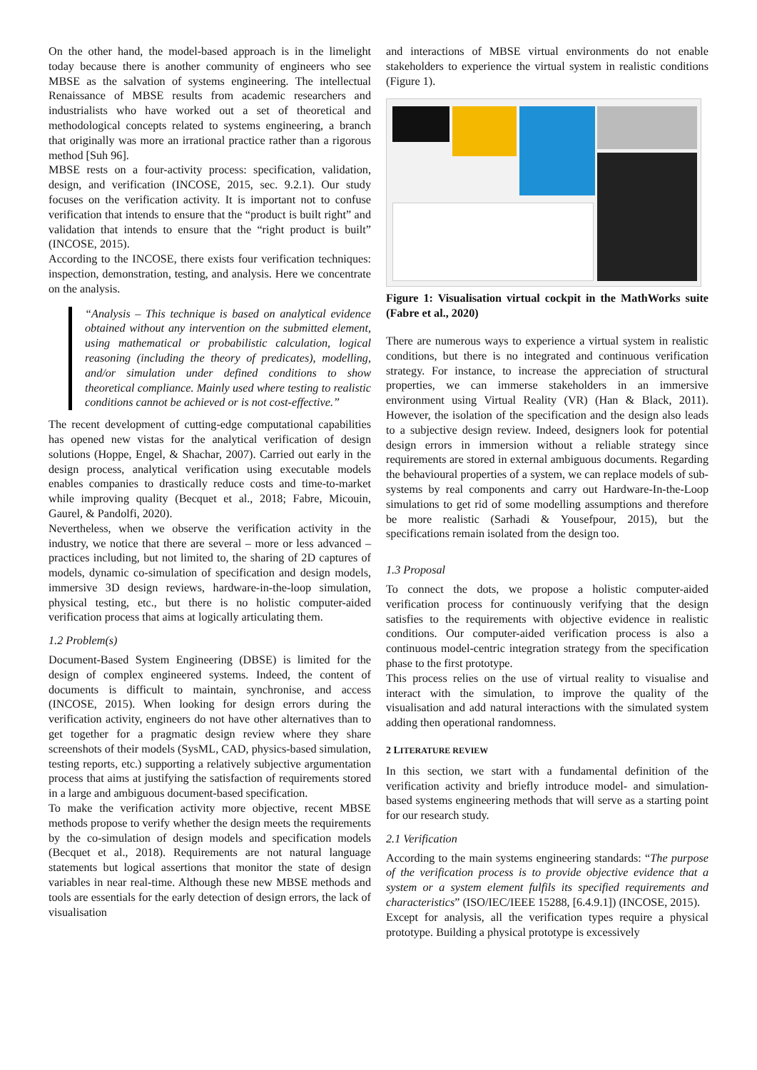On the other hand, the model-based approach is in the limelight today because there is another community of engineers who see MBSE as the salvation of systems engineering. The intellectual Renaissance of MBSE results from academic researchers and industrialists who have worked out a set of theoretical and methodological concepts related to systems engineering, a branch that originally was more an irrational practice rather than a rigorous method [Suh 96].
MBSE rests on a four-activity process: specification, validation, design, and verification (INCOSE, 2015, sec. 9.2.1). Our study focuses on the verification activity. It is important not to confuse verification that intends to ensure that the “product is built right” and validation that intends to ensure that the “right product is built” (INCOSE, 2015).
According to the INCOSE, there exists four verification techniques: inspection, demonstration, testing, and analysis. Here we concentrate on the analysis.
“Analysis – This technique is based on analytical evidence obtained without any intervention on the submitted element, using mathematical or probabilistic calculation, logical reasoning (including the theory of predicates), modelling, and/or simulation under defined conditions to show theoretical compliance. Mainly used where testing to realistic conditions cannot be achieved or is not cost-effective.”
The recent development of cutting-edge computational capabilities has opened new vistas for the analytical verification of design solutions (Hoppe, Engel, & Shachar, 2007). Carried out early in the design process, analytical verification using executable models enables companies to drastically reduce costs and time-to-market while improving quality (Becquet et al., 2018; Fabre, Micouin, Gaurel, & Pandolfi, 2020).
Nevertheless, when we observe the verification activity in the industry, we notice that there are several – more or less advanced – practices including, but not limited to, the sharing of 2D captures of models, dynamic co-simulation of specification and design models, immersive 3D design reviews, hardware-in-the-loop simulation, physical testing, etc., but there is no holistic computer-aided verification process that aims at logically articulating them.
1.2 Problem(s)
Document-Based System Engineering (DBSE) is limited for the design of complex engineered systems. Indeed, the content of documents is difficult to maintain, synchronise, and access (INCOSE, 2015). When looking for design errors during the verification activity, engineers do not have other alternatives than to get together for a pragmatic design review where they share screenshots of their models (SysML, CAD, physics-based simulation, testing reports, etc.) supporting a relatively subjective argumentation process that aims at justifying the satisfaction of requirements stored in a large and ambiguous document-based specification.
To make the verification activity more objective, recent MBSE methods propose to verify whether the design meets the requirements by the co-simulation of design models and specification models (Becquet et al., 2018). Requirements are not natural language statements but logical assertions that monitor the state of design variables in near real-time. Although these new MBSE methods and tools are essentials for the early detection of design errors, the lack of visualisation
and interactions of MBSE virtual environments do not enable stakeholders to experience the virtual system in realistic conditions (Figure 1).
Figure 1: Visualisation virtual cockpit in the MathWorks suite (Fabre et al., 2020)
There are numerous ways to experience a virtual system in realistic conditions, but there is no integrated and continuous verification strategy. For instance, to increase the appreciation of structural properties, we can immerse stakeholders in an immersive environment using Virtual Reality (VR) (Han & Black, 2011). However, the isolation of the specification and the design also leads to a subjective design review. Indeed, designers look for potential design errors in immersion without a reliable strategy since requirements are stored in external ambiguous documents. Regarding the behavioural properties of a system, we can replace models of sub-systems by real components and carry out Hardware-In-the-Loop simulations to get rid of some modelling assumptions and therefore be more realistic (Sarhadi & Yousefpour, 2015), but the specifications remain isolated from the design too.
1.3 Proposal
To connect the dots, we propose a holistic computer-aided verification process for continuously verifying that the design satisfies to the requirements with objective evidence in realistic conditions. Our computer-aided verification process is also a continuous model-centric integration strategy from the specification phase to the first prototype.
This process relies on the use of virtual reality to visualise and interact with the simulation, to improve the quality of the visualisation and add natural interactions with the simulated system adding then operational randomness.
2 LITERATURE REVIEW
In this section, we start with a fundamental definition of the verification activity and briefly introduce model- and simulation-based systems engineering methods that will serve as a starting point for our research study.
2.1 Verification
According to the main systems engineering standards: “The purpose of the verification process is to provide objective evidence that a system or a system element fulfils its specified requirements and characteristics” (ISO/IEC/IEEE 15288, [6.4.9.1]) (INCOSE, 2015).
Except for analysis, all the verification types require a physical prototype. Building a physical prototype is excessively